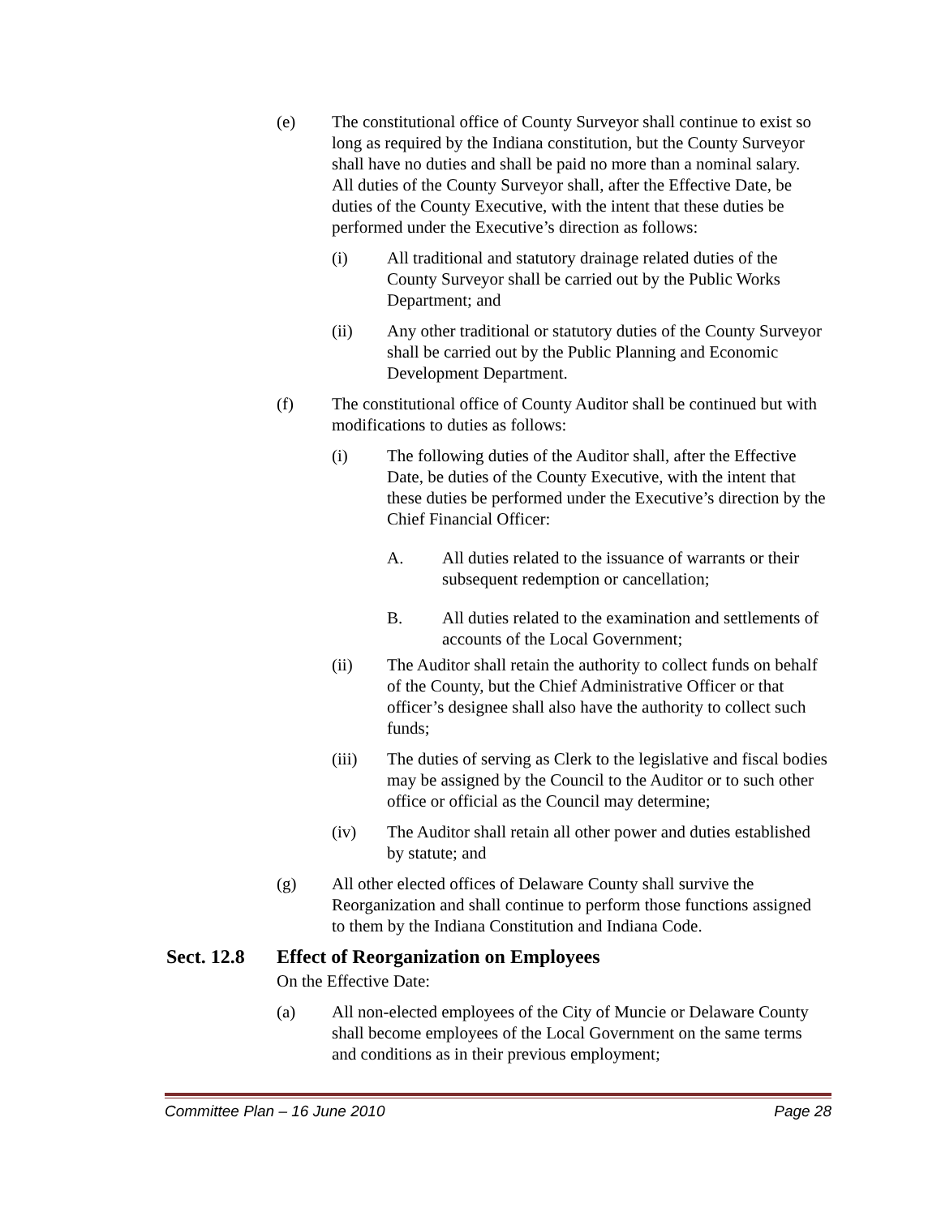(e) The constitutional office of County Surveyor shall continue to exist so long as required by the Indiana constitution, but the County Surveyor shall have no duties and shall be paid no more than a nominal salary. All duties of the County Surveyor shall, after the Effective Date, be duties of the County Executive, with the intent that these duties be performed under the Executive’s direction as follows:
(i) All traditional and statutory drainage related duties of the County Surveyor shall be carried out by the Public Works Department; and
(ii) Any other traditional or statutory duties of the County Surveyor shall be carried out by the Public Planning and Economic Development Department.
(f) The constitutional office of County Auditor shall be continued but with modifications to duties as follows:
(i) The following duties of the Auditor shall, after the Effective Date, be duties of the County Executive, with the intent that these duties be performed under the Executive’s direction by the Chief Financial Officer:
A. All duties related to the issuance of warrants or their subsequent redemption or cancellation;
B. All duties related to the examination and settlements of accounts of the Local Government;
(ii) The Auditor shall retain the authority to collect funds on behalf of the County, but the Chief Administrative Officer or that officer’s designee shall also have the authority to collect such funds;
(iii) The duties of serving as Clerk to the legislative and fiscal bodies may be assigned by the Council to the Auditor or to such other office or official as the Council may determine;
(iv) The Auditor shall retain all other power and duties established by statute; and
(g) All other elected offices of Delaware County shall survive the Reorganization and shall continue to perform those functions assigned to them by the Indiana Constitution and Indiana Code.
Sect. 12.8 Effect of Reorganization on Employees
On the Effective Date:
(a) All non-elected employees of the City of Muncie or Delaware County shall become employees of the Local Government on the same terms and conditions as in their previous employment;
Committee Plan – 16 June 2010 Page 28